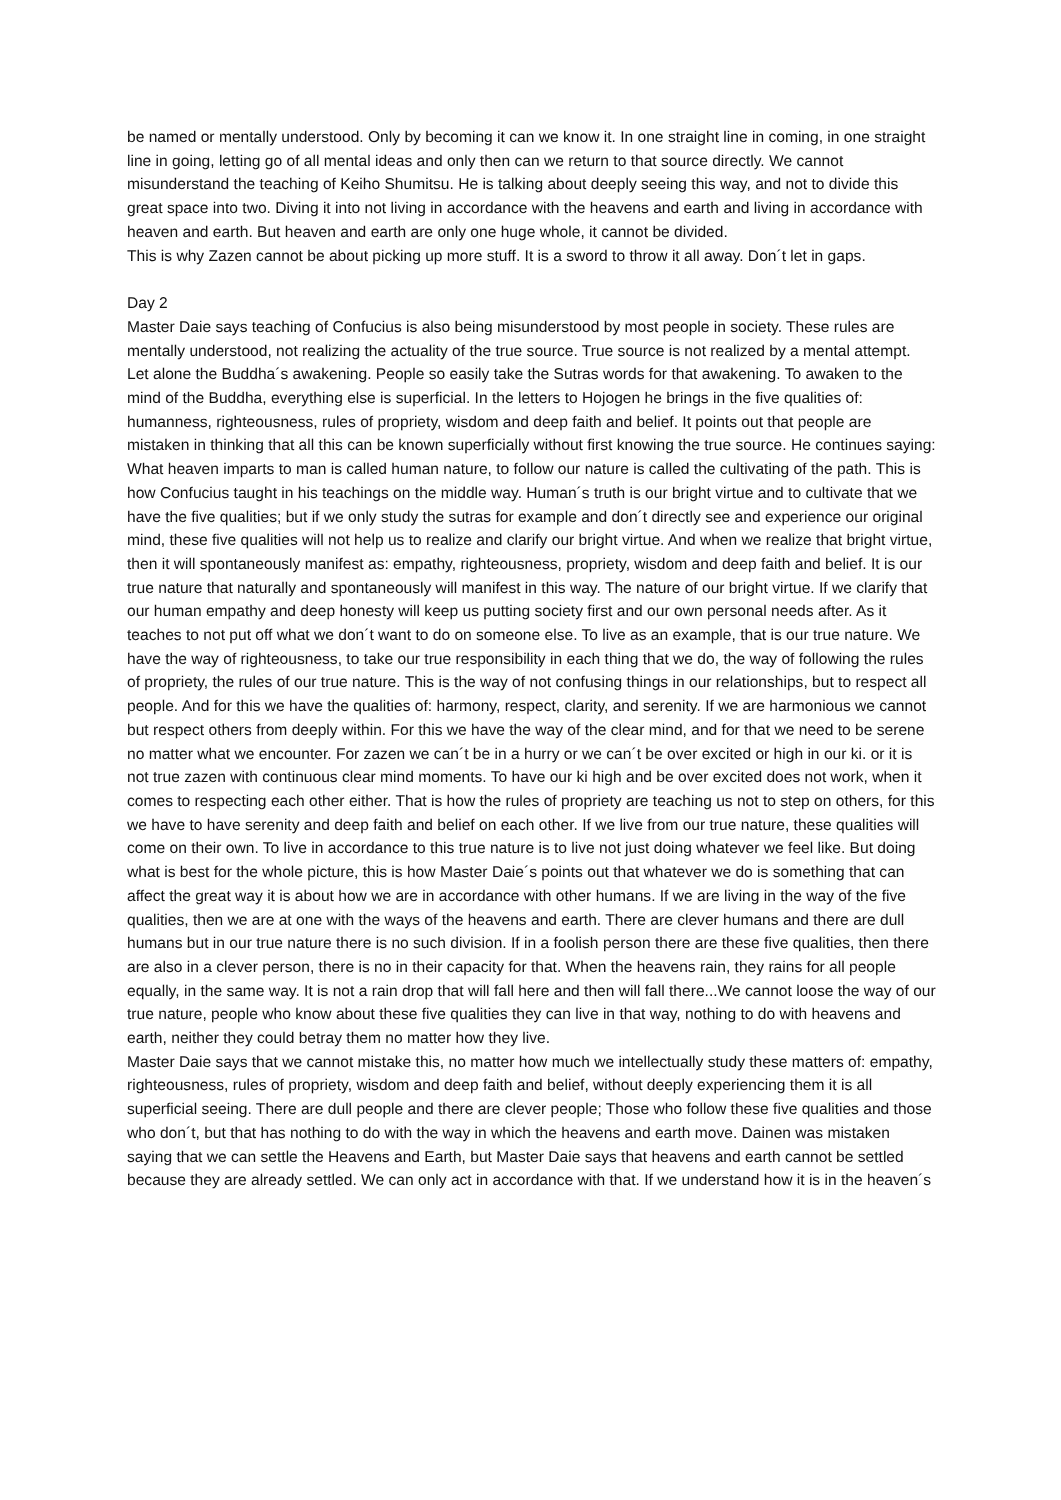be named or mentally understood. Only by becoming it can we know it. In one straight line in coming, in one straight line in going, letting go of all mental ideas and only then can we return to that source directly. We cannot misunderstand the teaching of Keiho Shumitsu. He is talking about deeply seeing this way, and not to divide this great space into two. Diving it into not living in accordance with the heavens and earth and living in accordance with heaven and earth. But heaven and earth are only one huge whole, it cannot be divided.
This is why Zazen cannot be about picking up more stuff. It is a sword to throw it all away. Don´t let in gaps.
Day 2
Master Daie says teaching of Confucius is also being misunderstood by most people in society. These rules are mentally understood, not realizing the actuality of the true source. True source is not realized by a mental attempt. Let alone the Buddha´s awakening. People so easily take the Sutras words for that awakening. To awaken to the mind of the Buddha, everything else is superficial. In the letters to Hojogen he brings in the five qualities of: humanness, righteousness, rules of propriety, wisdom and deep faith and belief. It points out that people are mistaken in thinking that all this can be known superficially without first knowing the true source. He continues saying: What heaven imparts to man is called human nature, to follow our nature is called the cultivating of the path. This is how Confucius taught in his teachings on the middle way. Human´s truth is our bright virtue and to cultivate that we have the five qualities; but if we only study the sutras for example and don´t directly see and experience our original mind, these five qualities will not help us to realize and clarify our bright virtue. And when we realize that bright virtue, then it will spontaneously manifest as: empathy, righteousness, propriety, wisdom and deep faith and belief. It is our true nature that naturally and spontaneously will manifest in this way. The nature of our bright virtue. If we clarify that our human empathy and deep honesty will keep us putting society first and our own personal needs after. As it teaches to not put off what we don´t want to do on someone else. To live as an example, that is our true nature. We have the way of righteousness, to take our true responsibility in each thing that we do, the way of following the rules of propriety, the rules of our true nature. This is the way of not confusing things in our relationships, but to respect all people. And for this we have the qualities of: harmony, respect, clarity, and serenity. If we are harmonious we cannot but respect others from deeply within. For this we have the way of the clear mind, and for that we need to be serene no matter what we encounter. For zazen we can´t be in a hurry or we can´t be over excited or high in our ki. or it is not true zazen with continuous clear mind moments. To have our ki high and be over excited does not work, when it comes to respecting each other either. That is how the rules of propriety are teaching us not to step on others, for this we have to have serenity and deep faith and belief on each other. If we live from our true nature, these qualities will come on their own. To live in accordance to this true nature is to live not just doing whatever we feel like. But doing what is best for the whole picture, this is how Master Daie´s points out that whatever we do is something that can affect the great way it is about how we are in accordance with other humans. If we are living in the way of the five qualities, then we are at one with the ways of the heavens and earth. There are clever humans and there are dull humans but in our true nature there is no such division. If in a foolish person there are these five qualities, then there are also in a clever person, there is no in their capacity for that. When the heavens rain, they rains for all people equally, in the same way. It is not a rain drop that will fall here and then will fall there...We cannot loose the way of our true nature, people who know about these five qualities they can live in that way, nothing to do with heavens and earth, neither they could betray them no matter how they live.
Master Daie says that we cannot mistake this, no matter how much we intellectually study these matters of: empathy, righteousness, rules of propriety, wisdom and deep faith and belief, without deeply experiencing them it is all superficial seeing. There are dull people and there are clever people; Those who follow these five qualities and those who don´t, but that has nothing to do with the way in which the heavens and earth move. Dainen was mistaken saying that we can settle the Heavens and Earth, but Master Daie says that heavens and earth cannot be settled because they are already settled. We can only act in accordance with that. If we understand how it is in the heaven´s